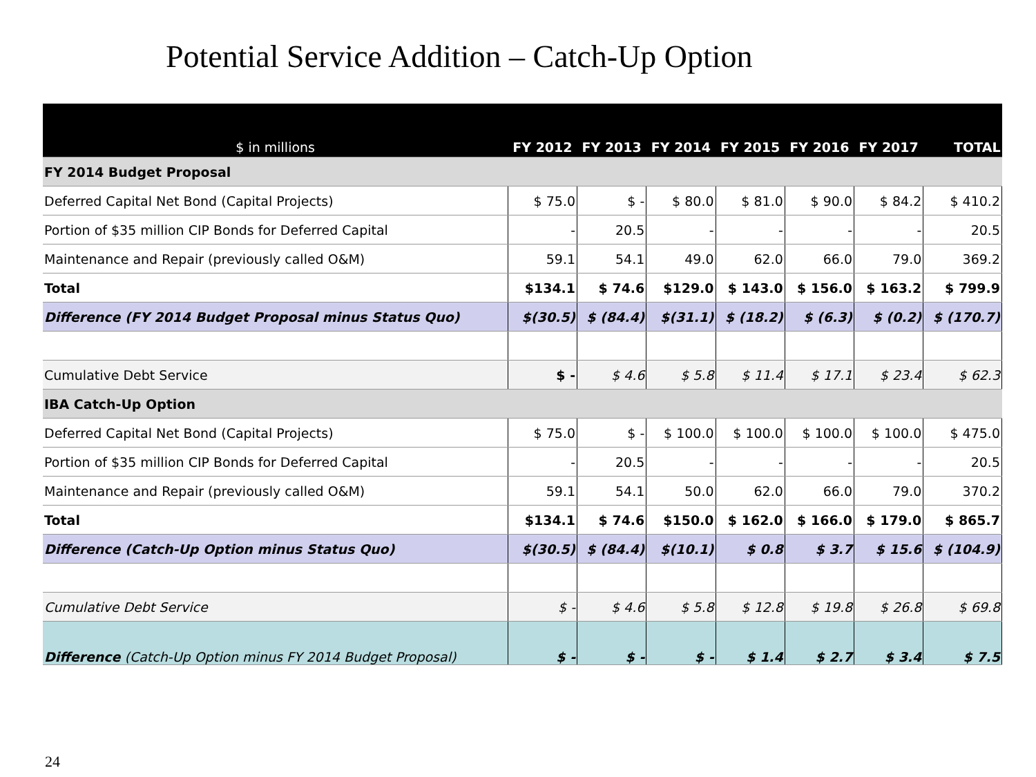Potential Service Addition – Catch-Up Option
| $ in millions | FY 2012 | FY 2013 | FY 2014 | FY 2015 | FY 2016 | FY 2017 | TOTAL |
| --- | --- | --- | --- | --- | --- | --- | --- |
| FY 2014 Budget Proposal | | | | | | | |
| Deferred Capital Net Bond (Capital Projects) | $ 75.0 | $ - | $ 80.0 | $ 81.0 | $ 90.0 | $ 84.2 | $ 410.2 |
| Portion of $35 million CIP Bonds for Deferred Capital | - | 20.5 | - | - | - | - | 20.5 |
| Maintenance and Repair (previously called O&M) | 59.1 | 54.1 | 49.0 | 62.0 | 66.0 | 79.0 | 369.2 |
| Total | $134.1 | $ 74.6 | $129.0 | $ 143.0 | $ 156.0 | $ 163.2 | $ 799.9 |
| Difference (FY 2014 Budget Proposal minus Status Quo) | $(30.5) | $ (84.4) | $(31.1) | $ (18.2) | $ (6.3) | $ (0.2) | $ (170.7) |
| Cumulative Debt Service | $ - | $ 4.6 | $ 5.8 | $ 11.4 | $ 17.1 | $ 23.4 | $ 62.3 |
| IBA Catch-Up Option | | | | | | | |
| Deferred Capital Net Bond (Capital Projects) | $ 75.0 | $ - | $ 100.0 | $ 100.0 | $ 100.0 | $ 100.0 | $ 475.0 |
| Portion of $35 million CIP Bonds for Deferred Capital | - | 20.5 | - | - | - | - | 20.5 |
| Maintenance and Repair (previously called O&M) | 59.1 | 54.1 | 50.0 | 62.0 | 66.0 | 79.0 | 370.2 |
| Total | $134.1 | $ 74.6 | $150.0 | $ 162.0 | $ 166.0 | $ 179.0 | $ 865.7 |
| Difference (Catch-Up Option minus Status Quo) | $(30.5) | $ (84.4) | $(10.1) | $ 0.8 | $ 3.7 | $ 15.6 | $ (104.9) |
| Cumulative Debt Service | $ - | $ 4.6 | $ 5.8 | $ 12.8 | $ 19.8 | $ 26.8 | $ 69.8 |
| Difference (Catch-Up Option minus FY 2014 Budget Proposal) | $ - | $ - | $ - | $ 1.4 | $ 2.7 | $ 3.4 | $ 7.5 |
24